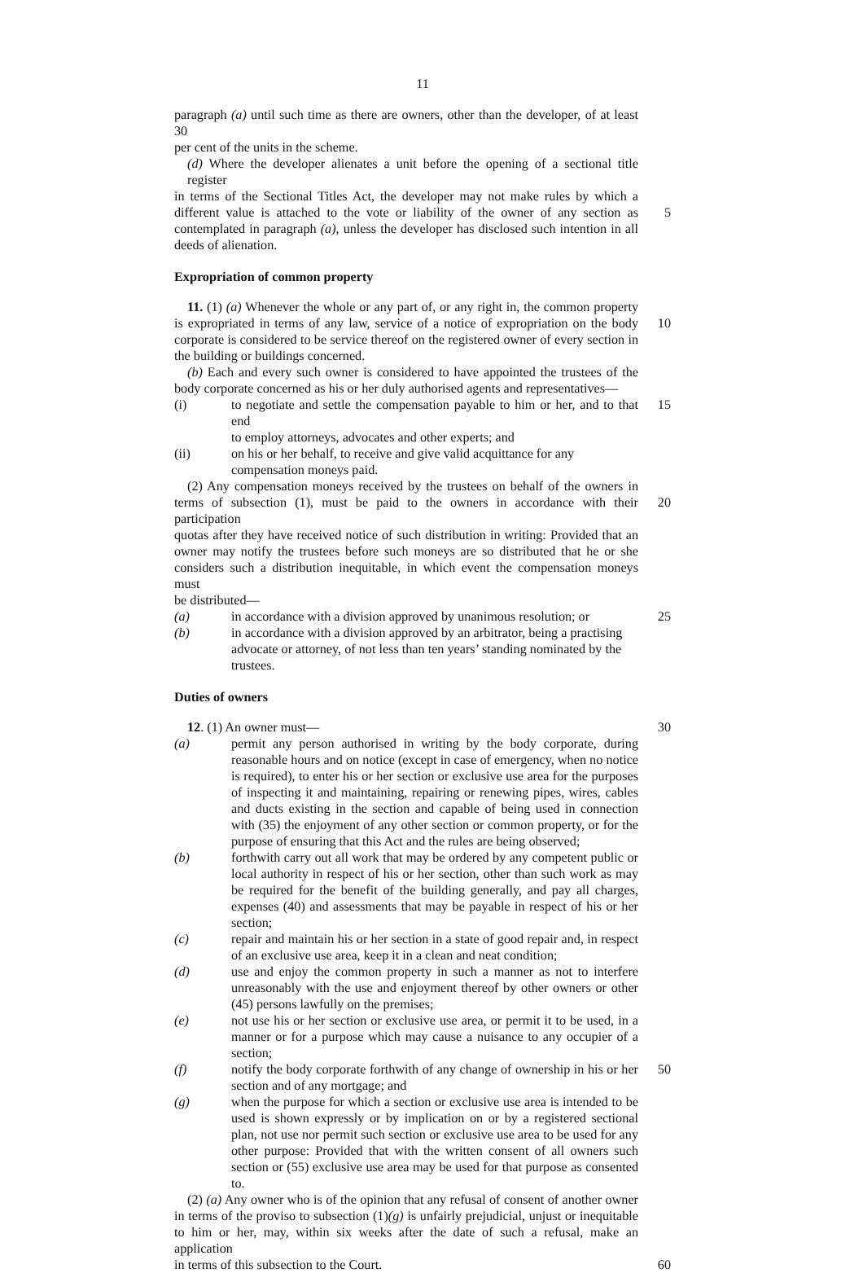11
paragraph (a) until such time as there are owners, other than the developer, of at least 30
per cent of the units in the scheme.
(d) Where the developer alienates a unit before the opening of a sectional title register
in terms of the Sectional Titles Act, the developer may not make rules by which a
different value is attached to the vote or liability of the owner of any section as
5
contemplated in paragraph (a), unless the developer has disclosed such intention in all
deeds of alienation.
Expropriation of common property
11. (1) (a) Whenever the whole or any part of, or any right in, the common property
is expropriated in terms of any law, service of a notice of expropriation on the body
10
corporate is considered to be service thereof on the registered owner of every section in
the building or buildings concerned.
(b) Each and every such owner is considered to have appointed the trustees of the
body corporate concerned as his or her duly authorised agents and representatives—
(i) to negotiate and settle the compensation payable to him or her, and to that end
to employ attorneys, advocates and other experts; and
15
(ii) on his or her behalf, to receive and give valid acquittance for any
compensation moneys paid.
(2) Any compensation moneys received by the trustees on behalf of the owners in
terms of subsection (1), must be paid to the owners in accordance with their participation
20
quotas after they have received notice of such distribution in writing: Provided that an
owner may notify the trustees before such moneys are so distributed that he or she
considers such a distribution inequitable, in which event the compensation moneys must
be distributed—
(a) in accordance with a division approved by unanimous resolution; or
25
(b) in accordance with a division approved by an arbitrator, being a practising
advocate or attorney, of not less than ten years’ standing nominated by the
trustees.
Duties of owners
12. (1) An owner must— 30
(a) permit any person authorised in writing by the body corporate, during reasonable hours and on notice (except in case of emergency, when no notice is required), to enter his or her section or exclusive use area for the purposes of inspecting it and maintaining, repairing or renewing pipes, wires, cables and ducts existing in the section and capable of being used in connection with (35) the enjoyment of any other section or common property, or for the purpose of ensuring that this Act and the rules are being observed;
(b) forthwith carry out all work that may be ordered by any competent public or local authority in respect of his or her section, other than such work as may be required for the benefit of the building generally, and pay all charges, expenses (40) and assessments that may be payable in respect of his or her section;
(c) repair and maintain his or her section in a state of good repair and, in respect of an exclusive use area, keep it in a clean and neat condition;
(d) use and enjoy the common property in such a manner as not to interfere unreasonably with the use and enjoyment thereof by other owners or other (45) persons lawfully on the premises;
(e) not use his or her section or exclusive use area, or permit it to be used, in a manner or for a purpose which may cause a nuisance to any occupier of a section;
(f) notify the body corporate forthwith of any change of ownership in his or her section and of any mortgage; and
50
(g) when the purpose for which a section or exclusive use area is intended to be used is shown expressly or by implication on or by a registered sectional plan, not use nor permit such section or exclusive use area to be used for any other purpose: Provided that with the written consent of all owners such section or (55) exclusive use area may be used for that purpose as consented to.
(2) (a) Any owner who is of the opinion that any refusal of consent of another owner
in terms of the proviso to subsection (1)(g) is unfairly prejudicial, unjust or inequitable
to him or her, may, within six weeks after the date of such a refusal, make an application
in terms of this subsection to the Court. 60